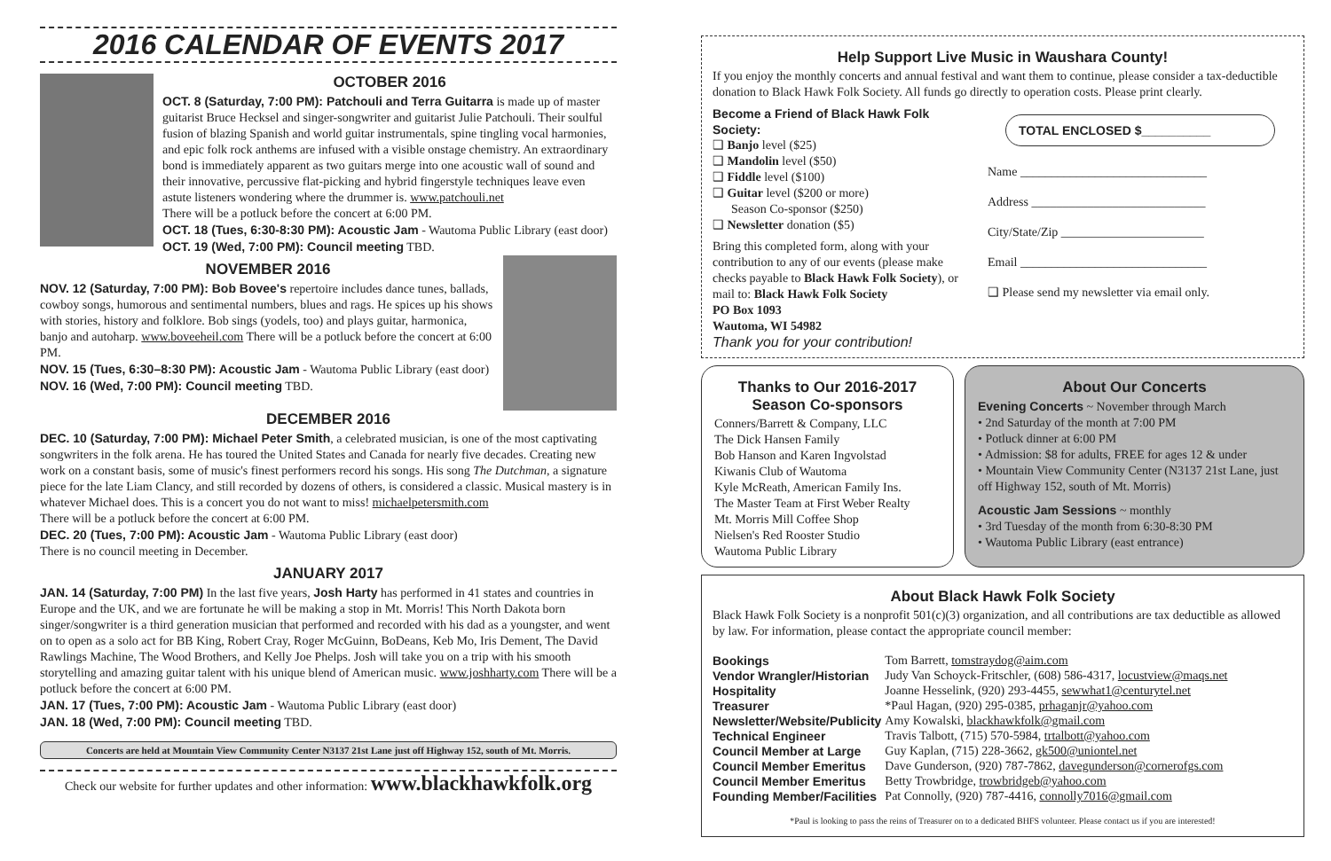2016 CALENDAR OF EVENTS 2017
OCTOBER 2016
OCT. 8 (Saturday, 7:00 PM): Patchouli and Terra Guitarra is made up of master guitarist Bruce Hecksel and singer-songwriter and guitarist Julie Patchouli. Their soulful fusion of blazing Spanish and world guitar instrumentals, spine tingling vocal harmonies, and epic folk rock anthems are infused with a visible onstage chemistry. An extraordinary bond is immediately apparent as two guitars merge into one acoustic wall of sound and their innovative, percussive flat-picking and hybrid fingerstyle techniques leave even astute listeners wondering where the drummer is. www.patchouli.net
There will be a potluck before the concert at 6:00 PM.
OCT. 18 (Tues, 6:30-8:30 PM): Acoustic Jam - Wautoma Public Library (east door)
OCT. 19 (Wed, 7:00 PM): Council meeting TBD.
NOVEMBER 2016
NOV. 12 (Saturday, 7:00 PM): Bob Bovee's repertoire includes dance tunes, ballads, cowboy songs, humorous and sentimental numbers, blues and rags. He spices up his shows with stories, history and folklore. Bob sings (yodels, too) and plays guitar, harmonica, banjo and autoharp. www.boveeheil.com There will be a potluck before the concert at 6:00 PM.
NOV. 15 (Tues, 6:30–8:30 PM): Acoustic Jam - Wautoma Public Library (east door)
NOV. 16 (Wed, 7:00 PM): Council meeting TBD.
DECEMBER 2016
DEC. 10 (Saturday, 7:00 PM): Michael Peter Smith, a celebrated musician, is one of the most captivating songwriters in the folk arena. He has toured the United States and Canada for nearly five decades. Creating new work on a constant basis, some of music's finest performers record his songs. His song The Dutchman, a signature piece for the late Liam Clancy, and still recorded by dozens of others, is considered a classic. Musical mastery is in whatever Michael does. This is a concert you do not want to miss! michaelpetersmith.com
There will be a potluck before the concert at 6:00 PM.
DEC. 20 (Tues, 7:00 PM): Acoustic Jam - Wautoma Public Library (east door)
There is no council meeting in December.
JANUARY 2017
JAN. 14 (Saturday, 7:00 PM) In the last five years, Josh Harty has performed in 41 states and countries in Europe and the UK, and we are fortunate he will be making a stop in Mt. Morris! This North Dakota born singer/songwriter is a third generation musician that performed and recorded with his dad as a youngster, and went on to open as a solo act for BB King, Robert Cray, Roger McGuinn, BoDeans, Keb Mo, Iris Dement, The David Rawlings Machine, The Wood Brothers, and Kelly Joe Phelps. Josh will take you on a trip with his smooth storytelling and amazing guitar talent with his unique blend of American music. www.joshharty.com There will be a potluck before the concert at 6:00 PM.
JAN. 17 (Tues, 7:00 PM): Acoustic Jam - Wautoma Public Library (east door)
JAN. 18 (Wed, 7:00 PM): Council meeting TBD.
Concerts are held at Mountain View Community Center N3137 21st Lane just off Highway 152, south of Mt. Morris.
Check our website for further updates and other information: www.blackhawkfolk.org
Help Support Live Music in Waushara County!
If you enjoy the monthly concerts and annual festival and want them to continue, please consider a tax-deductible donation to Black Hawk Folk Society. All funds go directly to operation costs. Please print clearly.
Become a Friend of Black Hawk Folk Society:
❑ Banjo level ($25)
❑ Mandolin level ($50)
❑ Fiddle level ($100)
❑ Guitar level ($200 or more)
Season Co-sponsor ($250)
❑ Newsletter donation ($5)
Bring this completed form, along with your contribution to any of our events (please make checks payable to Black Hawk Folk Society), or mail to: Black Hawk Folk Society
PO Box 1093
Wautoma, WI 54982
Thank you for your contribution!
TOTAL ENCLOSED $__________
Name ______________________________
Address ____________________________
City/State/Zip _______________________
Email ______________________________
❑ Please send my newsletter via email only.
Thanks to Our 2016-2017 Season Co-sponsors
Conners/Barrett & Company, LLC
The Dick Hansen Family
Bob Hanson and Karen Ingvolstad
Kiwanis Club of Wautoma
Kyle McReath, American Family Ins.
The Master Team at First Weber Realty
Mt. Morris Mill Coffee Shop
Nielsen's Red Rooster Studio
Wautoma Public Library
About Our Concerts
Evening Concerts ~ November through March
• 2nd Saturday of the month at 7:00 PM
• Potluck dinner at 6:00 PM
• Admission: $8 for adults, FREE for ages 12 & under
• Mountain View Community Center (N3137 21st Lane, just off Highway 152, south of Mt. Morris)
Acoustic Jam Sessions ~ monthly
• 3rd Tuesday of the month from 6:30-8:30 PM
• Wautoma Public Library (east entrance)
About Black Hawk Folk Society
Black Hawk Folk Society is a nonprofit 501(c)(3) organization, and all contributions are tax deductible as allowed by law. For information, please contact the appropriate council member:
| Bookings | Tom Barrett, tomstraydog@aim.com |
| Vendor Wrangler/Historian | Judy Van Schoyck-Fritschler, (608) 586-4317, locustview@maqs.net |
| Hospitality | Joanne Hesselink, (920) 293-4455, sewwhat1@centurytel.net |
| Treasurer | *Paul Hagan, (920) 295-0385, prhaganjr@yahoo.com |
| Newsletter/Website/Publicity | Amy Kowalski, blackhawkfolk@gmail.com |
| Technical Engineer | Travis Talbott, (715) 570-5984, trtalbott@yahoo.com |
| Council Member at Large | Guy Kaplan, (715) 228-3662, gk500@uniontel.net |
| Council Member Emeritus | Dave Gunderson, (920) 787-7862, davegunderson@cornerofgs.com |
| Council Member Emeritus | Betty Trowbridge, trowbridgeb@yahoo.com |
| Founding Member/Facilities | Pat Connolly, (920) 787-4416, connolly7016@gmail.com |
*Paul is looking to pass the reins of Treasurer on to a dedicated BHFS volunteer. Please contact us if you are interested!